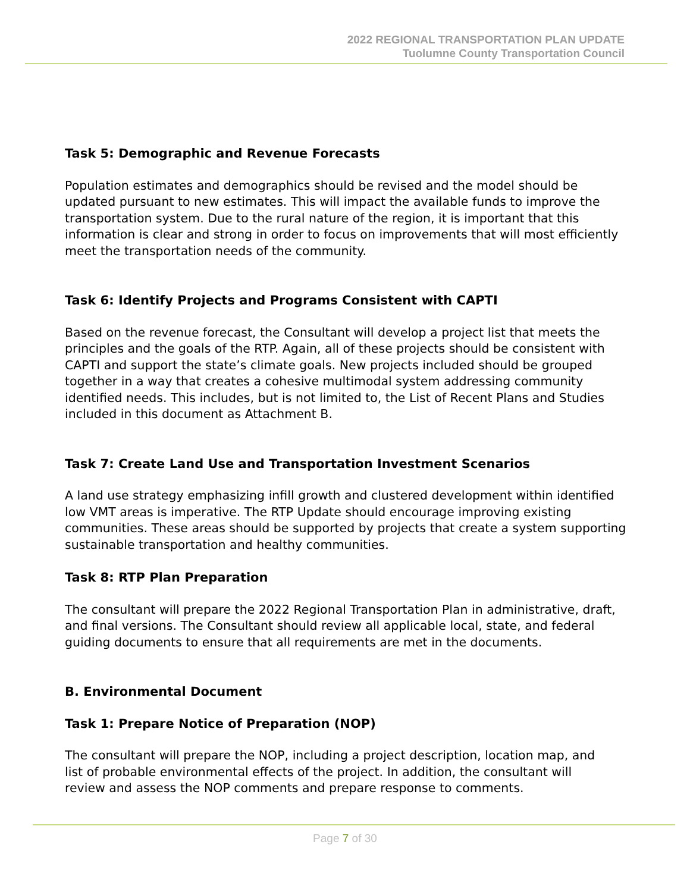2022 REGIONAL TRANSPORTATION PLAN UPDATE
Tuolumne County Transportation Council
Task 5: Demographic and Revenue Forecasts
Population estimates and demographics should be revised and the model should be updated pursuant to new estimates. This will impact the available funds to improve the transportation system. Due to the rural nature of the region, it is important that this information is clear and strong in order to focus on improvements that will most efficiently meet the transportation needs of the community.
Task 6: Identify Projects and Programs Consistent with CAPTI
Based on the revenue forecast, the Consultant will develop a project list that meets the principles and the goals of the RTP. Again, all of these projects should be consistent with CAPTI and support the state’s climate goals. New projects included should be grouped together in a way that creates a cohesive multimodal system addressing community identified needs. This includes, but is not limited to, the List of Recent Plans and Studies included in this document as Attachment B.
Task 7: Create Land Use and Transportation Investment Scenarios
A land use strategy emphasizing infill growth and clustered development within identified low VMT areas is imperative. The RTP Update should encourage improving existing communities. These areas should be supported by projects that create a system supporting sustainable transportation and healthy communities.
Task 8: RTP Plan Preparation
The consultant will prepare the 2022 Regional Transportation Plan in administrative, draft, and final versions. The Consultant should review all applicable local, state, and federal guiding documents to ensure that all requirements are met in the documents.
B. Environmental Document
Task 1: Prepare Notice of Preparation (NOP)
The consultant will prepare the NOP, including a project description, location map, and
list of probable environmental effects of the project. In addition, the consultant will
review and assess the NOP comments and prepare response to comments.
Page 7 of 30